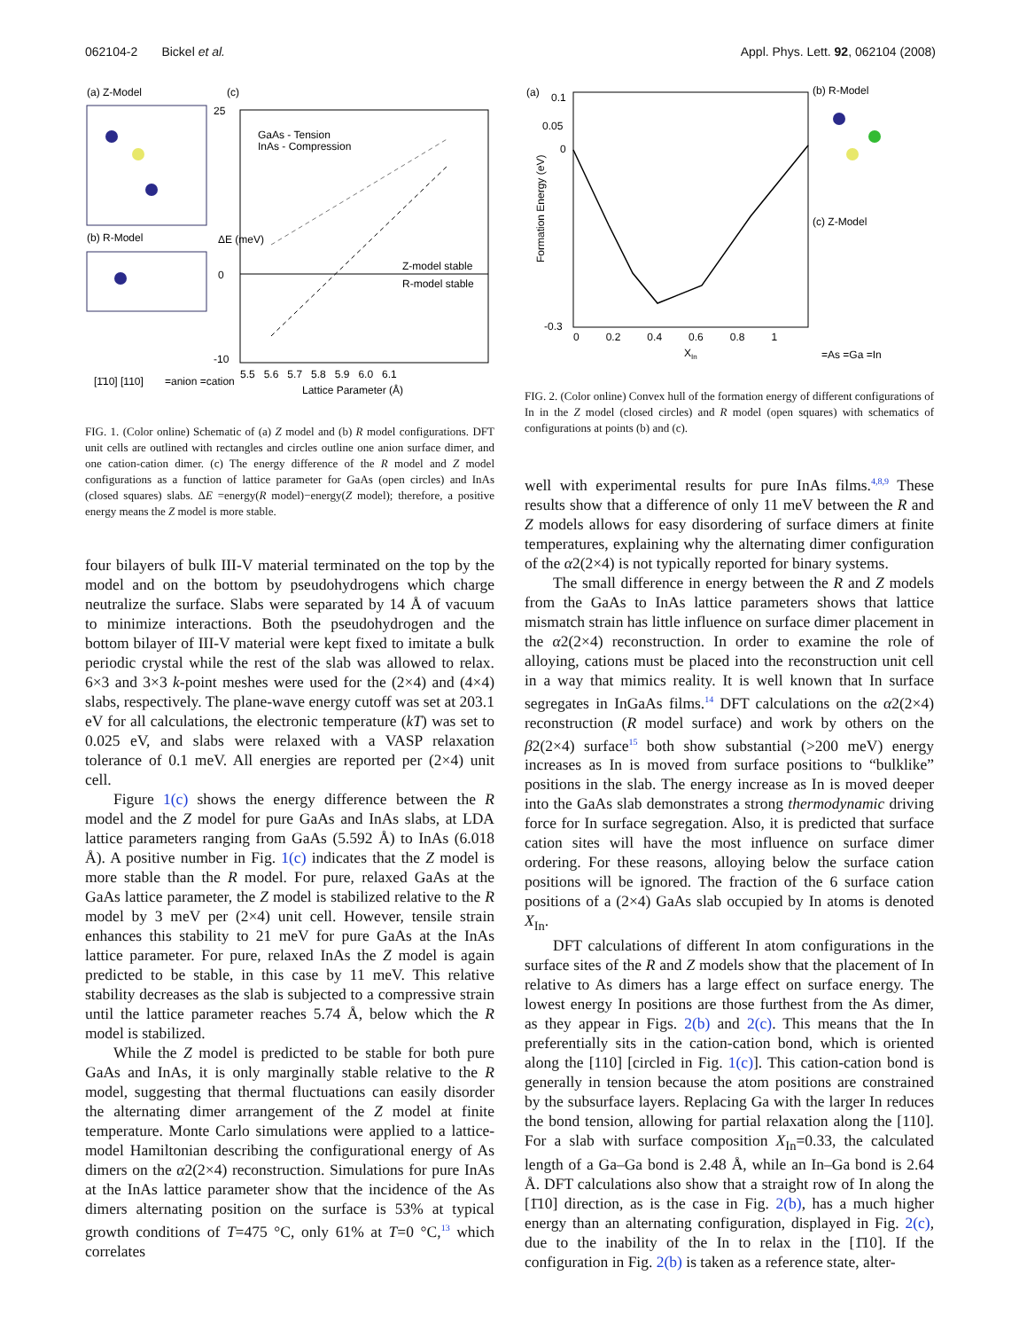062104-2 Bickel et al. Appl. Phys. Lett. 92, 062104 (2008)
(a) Z-Model
(b) R-Model
[1̄10] [110]
=anion =cation
(c)
GaAs - Tension
InAs - Compression
Z-model stable
R-model stable
25
0
-10
5.5 5.6 5.7 5.8 5.9 6.0 6.1
Lattice Parameter (Å)
ΔE (meV)
FIG. 1. (Color online) Schematic of (a) Z model and (b) R model configurations. DFT unit cells are outlined with rectangles and circles outline one anion surface dimer, and one cation-cation dimer. (c) The energy difference of the R model and Z model configurations as a function of lattice parameter for GaAs (open circles) and InAs (closed squares) slabs. ΔE =energy(R model)−energy(Z model); therefore, a positive energy means the Z model is more stable.
four bilayers of bulk III-V material terminated on the top by the model and on the bottom by pseudohydrogens which charge neutralize the surface. Slabs were separated by 14 Å of vacuum to minimize interactions. Both the pseudohydrogen and the bottom bilayer of III-V material were kept fixed to imitate a bulk periodic crystal while the rest of the slab was allowed to relax. 6×3 and 3×3 k-point meshes were used for the (2×4) and (4×4) slabs, respectively. The plane-wave energy cutoff was set at 203.1 eV for all calculations, the electronic temperature (kT) was set to 0.025 eV, and slabs were relaxed with a VASP relaxation tolerance of 0.1 meV. All energies are reported per (2×4) unit cell.
Figure 1(c) shows the energy difference between the R model and the Z model for pure GaAs and InAs slabs, at LDA lattice parameters ranging from GaAs (5.592 Å) to InAs (6.018 Å). A positive number in Fig. 1(c) indicates that the Z model is more stable than the R model. For pure, relaxed GaAs at the GaAs lattice parameter, the Z model is stabilized relative to the R model by 3 meV per (2×4) unit cell. However, tensile strain enhances this stability to 21 meV for pure GaAs at the InAs lattice parameter. For pure, relaxed InAs the Z model is again predicted to be stable, in this case by 11 meV. This relative stability decreases as the slab is subjected to a compressive strain until the lattice parameter reaches 5.74 Å, below which the R model is stabilized.
While the Z model is predicted to be stable for both pure GaAs and InAs, it is only marginally stable relative to the R model, suggesting that thermal fluctuations can easily disorder the alternating dimer arrangement of the Z model at finite temperature. Monte Carlo simulations were applied to a lattice-model Hamiltonian describing the configurational energy of As dimers on the α2(2×4) reconstruction. Simulations for pure InAs at the InAs lattice parameter show that the incidence of the As dimers alternating position on the surface is 53% at typical growth conditions of T=475 °C, only 61% at T=0 °C,<sup>13</sup> which correlates
(a)
0.1
0.05
0
-0.3
0 0.2 0.4 0.6 0.8 1
XIn
Formation Energy (eV)
(b) R-Model
(c) Z-Model
=As =Ga =In
FIG. 2. (Color online) Convex hull of the formation energy of different configurations of In in the Z model (closed circles) and R model (open squares) with schematics of configurations at points (b) and (c).
well with experimental results for pure InAs films.<sup>4,8,9</sup> These results show that a difference of only 11 meV between the R and Z models allows for easy disordering of surface dimers at finite temperatures, explaining why the alternating dimer configuration of the α2(2×4) is not typically reported for binary systems.
The small difference in energy between the R and Z models from the GaAs to InAs lattice parameters shows that lattice mismatch strain has little influence on surface dimer placement in the α2(2×4) reconstruction. In order to examine the role of alloying, cations must be placed into the reconstruction unit cell in a way that mimics reality. It is well known that In surface segregates in InGaAs films.<sup>14</sup> DFT calculations on the α2(2×4) reconstruction (R model surface) and work by others on the β2(2×4) surface<sup>15</sup> both show substantial (>200 meV) energy increases as In is moved from surface positions to “bulklike” positions in the slab. The energy increase as In is moved deeper into the GaAs slab demonstrates a strong thermodynamic driving force for In surface segregation. Also, it is predicted that surface cation sites will have the most influence on surface dimer ordering. For these reasons, alloying below the surface cation positions will be ignored. The fraction of the 6 surface cation positions of a (2×4) GaAs slab occupied by In atoms is denoted X<sub>In</sub>.
DFT calculations of different In atom configurations in the surface sites of the R and Z models show that the placement of In relative to As dimers has a large effect on surface energy. The lowest energy In positions are those furthest from the As dimer, as they appear in Figs. 2(b) and 2(c). This means that the In preferentially sits in the cation-cation bond, which is oriented along the [110] [circled in Fig. 1(c)]. This cation-cation bond is generally in tension because the atom positions are constrained by the subsurface layers. Replacing Ga with the larger In reduces the bond tension, allowing for partial relaxation along the [110]. For a slab with surface composition X<sub>In</sub>=0.33, the calculated length of a Ga–Ga bond is 2.48 Å, while an In–Ga bond is 2.64 Å. DFT calculations also show that a straight row of In along the [1̄10] direction, as is the case in Fig. 2(b), has a much higher energy than an alternating configuration, displayed in Fig. 2(c), due to the inability of the In to relax in the [1̄10]. If the configuration in Fig. 2(b) is taken as a reference state, alter-